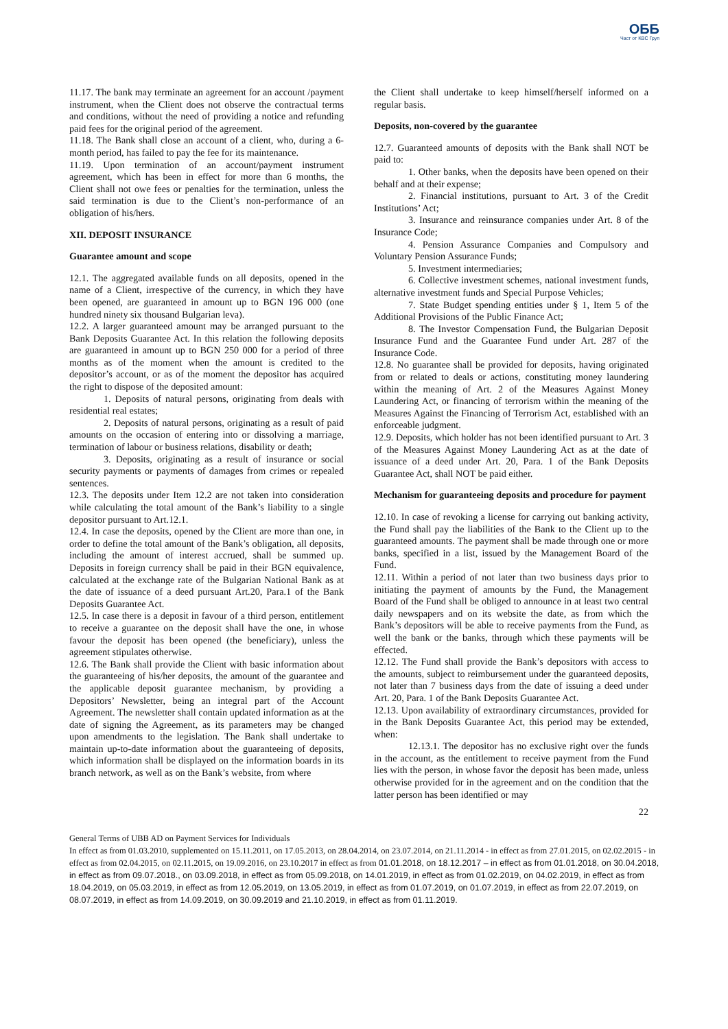ОББ
Част от KBC Груп
11.17. The bank may terminate an agreement for an account /payment instrument, when the Client does not observe the contractual terms and conditions, without the need of providing a notice and refunding paid fees for the original period of the agreement.
11.18. The Bank shall close an account of a client, who, during a 6-month period, has failed to pay the fee for its maintenance.
11.19. Upon termination of an account/payment instrument agreement, which has been in effect for more than 6 months, the Client shall not owe fees or penalties for the termination, unless the said termination is due to the Client’s non-performance of an obligation of his/hers.
XII. DEPOSIT INSURANCE
Guarantee amount and scope
12.1. The aggregated available funds on all deposits, opened in the name of a Client, irrespective of the currency, in which they have been opened, are guaranteed in amount up to BGN 196 000 (one hundred ninety six thousand Bulgarian leva).
12.2. A larger guaranteed amount may be arranged pursuant to the Bank Deposits Guarantee Act. In this relation the following deposits are guaranteed in amount up to BGN 250 000 for a period of three months as of the moment when the amount is credited to the depositor’s account, or as of the moment the depositor has acquired the right to dispose of the deposited amount:
1. Deposits of natural persons, originating from deals with residential real estates;
2. Deposits of natural persons, originating as a result of paid amounts on the occasion of entering into or dissolving a marriage, termination of labour or business relations, disability or death;
3. Deposits, originating as a result of insurance or social security payments or payments of damages from crimes or repealed sentences.
12.3. The deposits under Item 12.2 are not taken into consideration while calculating the total amount of the Bank’s liability to a single depositor pursuant to Art.12.1.
12.4. In case the deposits, opened by the Client are more than one, in order to define the total amount of the Bank’s obligation, all deposits, including the amount of interest accrued, shall be summed up. Deposits in foreign currency shall be paid in their BGN equivalence, calculated at the exchange rate of the Bulgarian National Bank as at the date of issuance of a deed pursuant Art.20, Para.1 of the Bank Deposits Guarantee Act.
12.5. In case there is a deposit in favour of a third person, entitlement to receive a guarantee on the deposit shall have the one, in whose favour the deposit has been opened (the beneficiary), unless the agreement stipulates otherwise.
12.6. The Bank shall provide the Client with basic information about the guaranteeing of his/her deposits, the amount of the guarantee and the applicable deposit guarantee mechanism, by providing a Depositors’ Newsletter, being an integral part of the Account Agreement. The newsletter shall contain updated information as at the date of signing the Agreement, as its parameters may be changed upon amendments to the legislation. The Bank shall undertake to maintain up-to-date information about the guaranteeing of deposits, which information shall be displayed on the information boards in its branch network, as well as on the Bank’s website, from where
the Client shall undertake to keep himself/herself informed on a regular basis.
Deposits, non-covered by the guarantee
12.7. Guaranteed amounts of deposits with the Bank shall NOT be paid to:
1. Other banks, when the deposits have been opened on their behalf and at their expense;
2. Financial institutions, pursuant to Art. 3 of the Credit Institutions’ Act;
3. Insurance and reinsurance companies under Art. 8 of the Insurance Code;
4. Pension Assurance Companies and Compulsory and Voluntary Pension Assurance Funds;
5. Investment intermediaries;
6. Collective investment schemes, national investment funds, alternative investment funds and Special Purpose Vehicles;
7. State Budget spending entities under § 1, Item 5 of the Additional Provisions of the Public Finance Act;
8. The Investor Compensation Fund, the Bulgarian Deposit Insurance Fund and the Guarantee Fund under Art. 287 of the Insurance Code.
12.8. No guarantee shall be provided for deposits, having originated from or related to deals or actions, constituting money laundering within the meaning of Art. 2 of the Measures Against Money Laundering Act, or financing of terrorism within the meaning of the Measures Against the Financing of Terrorism Act, established with an enforceable judgment.
12.9. Deposits, which holder has not been identified pursuant to Art. 3 of the Measures Against Money Laundering Act as at the date of issuance of a deed under Art. 20, Para. 1 of the Bank Deposits Guarantee Act, shall NOT be paid either.
Mechanism for guaranteeing deposits and procedure for payment
12.10. In case of revoking a license for carrying out banking activity, the Fund shall pay the liabilities of the Bank to the Client up to the guaranteed amounts. The payment shall be made through one or more banks, specified in a list, issued by the Management Board of the Fund.
12.11. Within a period of not later than two business days prior to initiating the payment of amounts by the Fund, the Management Board of the Fund shall be obliged to announce in at least two central daily newspapers and on its website the date, as from which the Bank’s depositors will be able to receive payments from the Fund, as well the bank or the banks, through which these payments will be effected.
12.12. The Fund shall provide the Bank’s depositors with access to the amounts, subject to reimbursement under the guaranteed deposits, not later than 7 business days from the date of issuing a deed under Art. 20, Para. 1 of the Bank Deposits Guarantee Act.
12.13. Upon availability of extraordinary circumstances, provided for in the Bank Deposits Guarantee Act, this period may be extended, when:
12.13.1. The depositor has no exclusive right over the funds in the account, as the entitlement to receive payment from the Fund lies with the person, in whose favor the deposit has been made, unless otherwise provided for in the agreement and on the condition that the latter person has been identified or may
22
General Terms of UBB AD on Payment Services for Individuals
In effect as from 01.03.2010, supplemented on 15.11.2011, on 17.05.2013, on 28.04.2014, on 23.07.2014, on 21.11.2014 - in effect as from 27.01.2015, on 02.02.2015 - in effect as from 02.04.2015, on 02.11.2015, on 19.09.2016, on 23.10.2017 in effect as from 01.01.2018, on 18.12.2017 – in effect as from 01.01.2018, on 30.04.2018, in effect as from 09.07.2018., on 03.09.2018, in effect as from 05.09.2018, on 14.01.2019, in effect as from 01.02.2019, on 04.02.2019, in effect as from 18.04.2019, on 05.03.2019, in effect as from 12.05.2019, on 13.05.2019, in effect as from 01.07.2019, on 01.07.2019, in effect as from 22.07.2019, on 08.07.2019, in effect as from 14.09.2019, on 30.09.2019 and 21.10.2019, in effect as from 01.11.2019.